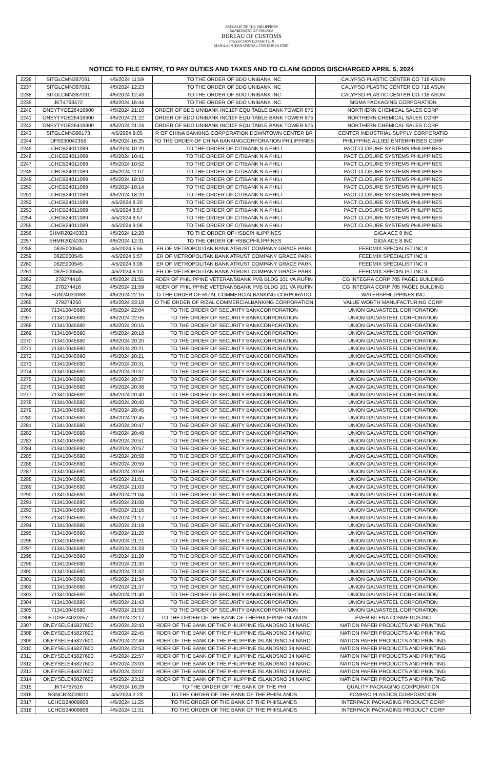REPUBLIC OF THE PHILIPPINES
DEPARTMENT OF FINANCE
BUREAU OF CUSTOMS
COLLECTION DISTRICT II-B
MANILA INTERNATIONAL CONTAINER PORT
NOTICE TO FILE ENTRY, TO PAY DUTIES AND TAXES AND TO CLAIM GOODS DISCHARGED APRIL 5, 2024
| 2236 | SITGLCMN387091 | 4/5/2024 11:59 | TO THE ORDER OF BDO UNIBANK INC | CALYPSO PLASTIC CENTER CO 718 ASUN |
| 2237 | SITGLCMN387091 | 4/5/2024 12:23 | TO THE ORDER OF BDO UNIBANK INC | CALYPSO PLASTIC CENTER CO 718 ASUN |
| 2238 | SITGLCMN387091 | 4/5/2024 12:43 | TO THE ORDER OF BDO UNIBANK INC | CALYPSO PLASTIC CENTER CO 718 ASUN |
| 2239 | JKT4763472 | 4/5/2024 16:44 | TO THE ORDER OF BDO UNIBANK INC | SIGMA PACKAGING CORPORATION |
| 2240 | ONEYTYOE26416900 | 4/5/2024 21:18 | ORDER OF BDO UNIBANK INC10F EQUITABLE BANK TOWER 875 | NORTHERN CHEMICAL SALES CORP |
| 2241 | ONEYTYOE26416900 | 4/5/2024 21:22 | ORDER OF BDO UNIBANK INC10F EQUITABLE BANK TOWER 875 | NORTHERN CHEMICAL SALES CORP |
| 2242 | ONEYTYOE26416900 | 4/5/2024 21:24 | ORDER OF BDO UNIBANK INC10F EQUITABLE BANK TOWER 875 | NORTHERN CHEMICAL SALES CORP |
| 2243 | SITGLCMN390173 | 4/5/2024 9:05 | R OF CHINA BANKING CORPORATION DOWNTOWN CENTER BR | CENTER INDUSTRIAL SUPPLY CORPORATIO |
| 2244 | DFS030042358 | 4/5/2024 16:25 | TO THE ORDER OF CHINA BANKINGCORPORATION PHILIPPINES | PHILIPPINE ALLIED ENTERPRISES CORP |
| 2245 | LCHCB24011089 | 4/5/2024 10:20 | TO THE ORDER OF CITIBANK N A PHILI | PACT CLOSURE SYSTEMS PHILIPPINES |
| 2246 | LCHCB24011089 | 4/5/2024 10:41 | TO THE ORDER OF CITIBANK N A PHILI | PACT CLOSURE SYSTEMS PHILIPPINES |
| 2247 | LCHCB24011089 | 4/5/2024 10:52 | TO THE ORDER OF CITIBANK N A PHILI | PACT CLOSURE SYSTEMS PHILIPPINES |
| 2248 | LCHCB24011089 | 4/5/2024 11:07 | TO THE ORDER OF CITIBANK N A PHILI | PACT CLOSURE SYSTEMS PHILIPPINES |
| 2249 | LCHCB24011089 | 4/5/2024 18:10 | TO THE ORDER OF CITIBANK N A PHILI | PACT CLOSURE SYSTEMS PHILIPPINES |
| 2250 | LCHCB24011089 | 4/5/2024 18:14 | TO THE ORDER OF CITIBANK N A PHILI | PACT CLOSURE SYSTEMS PHILIPPINES |
| 2251 | LCHCB24011089 | 4/5/2024 18:20 | TO THE ORDER OF CITIBANK N A PHILI | PACT CLOSURE SYSTEMS PHILIPPINES |
| 2252 | LCHCB24011089 | 4/5/2024 8:20 | TO THE ORDER OF CITIBANK N A PHILI | PACT CLOSURE SYSTEMS PHILIPPINES |
| 2253 | LCHCB24011089 | 4/5/2024 8:57 | TO THE ORDER OF CITIBANK N A PHILI | PACT CLOSURE SYSTEMS PHILIPPINES |
| 2254 | LCHCB24011089 | 4/5/2024 8:57 | TO THE ORDER OF CITIBANK N A PHILI | PACT CLOSURE SYSTEMS PHILIPPINES |
| 2255 | LCHCB24011089 | 4/5/2024 9:06 | TO THE ORDER OF CITIBANK N A PHILI | PACT CLOSURE SYSTEMS PHILIPPINES |
| 2256 | SHMR20240303 | 4/5/2024 12:28 | TO THE ORDER OF HSBCPHILIPPINES | GIGA ACE 8 INC |
| 2257 | SHMR20240303 | 4/5/2024 12:31 | TO THE ORDER OF HSBCPHILIPPINES | GIGA ACE 8 INC |
| 2258 | 062E000545 | 4/5/2024 5:55 | ER OF METROPOLITAN BANK ATRUST COMPANY GRACE PARK | FEEDMIX SPECIALIST INC II |
| 2259 | 062E000545 | 4/5/2024 5:57 | ER OF METROPOLITAN BANK ATRUST COMPANY GRACE PARK | FEEDMIX SPECIALIST INC II |
| 2260 | 062E000545 | 4/5/2024 6:08 | ER OF METROPOLITAN BANK ATRUST COMPANY GRACE PARK | FEEDMIX SPECIALIST INC II |
| 2261 | 062E000545 | 4/5/2024 6:10 | ER OF METROPOLITAN BANK ATRUST COMPANY GRACE PARK | FEEDMIX SPECIALIST INC II |
| 2262 | 278274416 | 4/5/2024 21:55 | RDER OF PHILIPPINE VETERANSBANK PVB BLDG 101 VA RUFIN | CG INTEGRA CORP 705 PAGE1 BUILDING |
| 2263 | 278274416 | 4/5/2024 21:59 | RDER OF PHILIPPINE VETERANSBANK PVB BLDG 101 VA RUFIN | CG INTEGRA CORP 705 PAGE1 BUILDING |
| 2264 | SUN24030068 | 4/5/2024 22:15 | O THE ORDER OF RIZAL COMMERCIALBANKING CORPORATIO | WATERSPHILIPPINES INC |
| 2265 | 278274250 | 4/5/2024 23:18 | O THE ORDER OF RIZAL COMMERCIALBANKING CORPORATION | VALUE WORTH MANUFACTURING CORP |
| 2266 | 713410045690 | 4/5/2024 22:04 | TO THE ORDER OF SECURITY BANKCORPORATION | UNION GALVASTEEL CORPORATION |
| 2267 | 713410045690 | 4/5/2024 22:05 | TO THE ORDER OF SECURITY BANKCORPORATION | UNION GALVASTEEL CORPORATION |
| 2268 | 713410045690 | 4/5/2024 20:15 | TO THE ORDER OF SECURITY BANKCORPORATION | UNION GALVASTEEL CORPORATION |
| 2269 | 713410045690 | 4/5/2024 20:18 | TO THE ORDER OF SECURITY BANKCORPORATION | UNION GALVASTEEL CORPORATION |
| 2270 | 713410045690 | 4/5/2024 20:20 | TO THE ORDER OF SECURITY BANKCORPORATION | UNION GALVASTEEL CORPORATION |
| 2271 | 713410045690 | 4/5/2024 20:21 | TO THE ORDER OF SECURITY BANKCORPORATION | UNION GALVASTEEL CORPORATION |
| 2272 | 713410045690 | 4/5/2024 20:21 | TO THE ORDER OF SECURITY BANKCORPORATION | UNION GALVASTEEL CORPORATION |
| 2273 | 713410045690 | 4/5/2024 20:31 | TO THE ORDER OF SECURITY BANKCORPORATION | UNION GALVASTEEL CORPORATION |
| 2274 | 713410045690 | 4/5/2024 20:37 | TO THE ORDER OF SECURITY BANKCORPORATION | UNION GALVASTEEL CORPORATION |
| 2275 | 713410045690 | 4/5/2024 20:37 | TO THE ORDER OF SECURITY BANKCORPORATION | UNION GALVASTEEL CORPORATION |
| 2276 | 713410045690 | 4/5/2024 20:38 | TO THE ORDER OF SECURITY BANKCORPORATION | UNION GALVASTEEL CORPORATION |
| 2277 | 713410045690 | 4/5/2024 20:40 | TO THE ORDER OF SECURITY BANKCORPORATION | UNION GALVASTEEL CORPORATION |
| 2278 | 713410045690 | 4/5/2024 20:40 | TO THE ORDER OF SECURITY BANKCORPORATION | UNION GALVASTEEL CORPORATION |
| 2279 | 713410045690 | 4/5/2024 20:45 | TO THE ORDER OF SECURITY BANKCORPORATION | UNION GALVASTEEL CORPORATION |
| 2280 | 713410045690 | 4/5/2024 20:45 | TO THE ORDER OF SECURITY BANKCORPORATION | UNION GALVASTEEL CORPORATION |
| 2281 | 713410045690 | 4/5/2024 20:47 | TO THE ORDER OF SECURITY BANKCORPORATION | UNION GALVASTEEL CORPORATION |
| 2282 | 713410045690 | 4/5/2024 20:48 | TO THE ORDER OF SECURITY BANKCORPORATION | UNION GALVASTEEL CORPORATION |
| 2283 | 713410045690 | 4/5/2024 20:51 | TO THE ORDER OF SECURITY BANKCORPORATION | UNION GALVASTEEL CORPORATION |
| 2284 | 713410045690 | 4/5/2024 20:57 | TO THE ORDER OF SECURITY BANKCORPORATION | UNION GALVASTEEL CORPORATION |
| 2285 | 713410045690 | 4/5/2024 20:58 | TO THE ORDER OF SECURITY BANKCORPORATION | UNION GALVASTEEL CORPORATION |
| 2286 | 713410045690 | 4/5/2024 20:59 | TO THE ORDER OF SECURITY BANKCORPORATION | UNION GALVASTEEL CORPORATION |
| 2287 | 713410045690 | 4/5/2024 20:59 | TO THE ORDER OF SECURITY BANKCORPORATION | UNION GALVASTEEL CORPORATION |
| 2288 | 713410045690 | 4/5/2024 21:01 | TO THE ORDER OF SECURITY BANKCORPORATION | UNION GALVASTEEL CORPORATION |
| 2289 | 713410045690 | 4/5/2024 21:03 | TO THE ORDER OF SECURITY BANKCORPORATION | UNION GALVASTEEL CORPORATION |
| 2290 | 713410045690 | 4/5/2024 21:04 | TO THE ORDER OF SECURITY BANKCORPORATION | UNION GALVASTEEL CORPORATION |
| 2291 | 713410045690 | 4/5/2024 21:08 | TO THE ORDER OF SECURITY BANKCORPORATION | UNION GALVASTEEL CORPORATION |
| 2292 | 713410045690 | 4/5/2024 21:16 | TO THE ORDER OF SECURITY BANKCORPORATION | UNION GALVASTEEL CORPORATION |
| 2293 | 713410045690 | 4/5/2024 21:17 | TO THE ORDER OF SECURITY BANKCORPORATION | UNION GALVASTEEL CORPORATION |
| 2294 | 713410045690 | 4/5/2024 21:19 | TO THE ORDER OF SECURITY BANKCORPORATION | UNION GALVASTEEL CORPORATION |
| 2295 | 713410045690 | 4/5/2024 21:20 | TO THE ORDER OF SECURITY BANKCORPORATION | UNION GALVASTEEL CORPORATION |
| 2296 | 713410045690 | 4/5/2024 21:21 | TO THE ORDER OF SECURITY BANKCORPORATION | UNION GALVASTEEL CORPORATION |
| 2297 | 713410045690 | 4/5/2024 21:23 | TO THE ORDER OF SECURITY BANKCORPORATION | UNION GALVASTEEL CORPORATION |
| 2298 | 713410045690 | 4/5/2024 21:28 | TO THE ORDER OF SECURITY BANKCORPORATION | UNION GALVASTEEL CORPORATION |
| 2299 | 713410045690 | 4/5/2024 21:30 | TO THE ORDER OF SECURITY BANKCORPORATION | UNION GALVASTEEL CORPORATION |
| 2300 | 713410045690 | 4/5/2024 21:32 | TO THE ORDER OF SECURITY BANKCORPORATION | UNION GALVASTEEL CORPORATION |
| 2301 | 713410045690 | 4/5/2024 21:34 | TO THE ORDER OF SECURITY BANKCORPORATION | UNION GALVASTEEL CORPORATION |
| 2302 | 713410045690 | 4/5/2024 21:37 | TO THE ORDER OF SECURITY BANKCORPORATION | UNION GALVASTEEL CORPORATION |
| 2303 | 713410045690 | 4/5/2024 21:40 | TO THE ORDER OF SECURITY BANKCORPORATION | UNION GALVASTEEL CORPORATION |
| 2304 | 713410045690 | 4/5/2024 21:43 | TO THE ORDER OF SECURITY BANKCORPORATION | UNION GALVASTEEL CORPORATION |
| 2305 | 713410045690 | 4/5/2024 21:53 | TO THE ORDER OF SECURITY BANKCORPORATION | UNION GALVASTEEL CORPORATION |
| 2306 | STDSE24030057 | 4/5/2024 23:17 | TO THE ORDER OF THE BANK OF THEPHILIPPINE ISLANDS | EVER BILENA COSMETICS INC |
| 2307 | ONEYSELE45827600 | 4/5/2024 22:43 | RDER OF THE BANK OF THE PHILIPPINE ISLANDSNO 34 NARCI | NATION PAPER PRODUCTS AND PRINTING |
| 2308 | ONEYSELE45827600 | 4/5/2024 22:45 | RDER OF THE BANK OF THE PHILIPPINE ISLANDSNO 34 NARCI | NATION PAPER PRODUCTS AND PRINTING |
| 2309 | ONEYSELE45827600 | 4/5/2024 22:49 | RDER OF THE BANK OF THE PHILIPPINE ISLANDSNO 34 NARCI | NATION PAPER PRODUCTS AND PRINTING |
| 2310 | ONEYSELE45827600 | 4/5/2024 22:53 | RDER OF THE BANK OF THE PHILIPPINE ISLANDSNO 34 NARCI | NATION PAPER PRODUCTS AND PRINTING |
| 2311 | ONEYSELE45827600 | 4/5/2024 22:57 | RDER OF THE BANK OF THE PHILIPPINE ISLANDSNO 34 NARCI | NATION PAPER PRODUCTS AND PRINTING |
| 2312 | ONEYSELE45827600 | 4/5/2024 23:03 | RDER OF THE BANK OF THE PHILIPPINE ISLANDSNO 34 NARCI | NATION PAPER PRODUCTS AND PRINTING |
| 2313 | ONEYSELE45827600 | 4/5/2024 23:07 | RDER OF THE BANK OF THE PHILIPPINE ISLANDSNO 34 NARCI | NATION PAPER PRODUCTS AND PRINTING |
| 2314 | ONEYSELE45827600 | 4/5/2024 23:12 | RDER OF THE BANK OF THE PHILIPPINE ISLANDSNO 34 NARCI | NATION PAPER PRODUCTS AND PRINTING |
| 2315 | JKT4767516 | 4/5/2024 16:29 | TO THE ORDER OF THE BANK OF THE PHI | QUALITY PACKAGING CORPORATION |
| 2316 | SGNCB24006011 | 4/5/2024 2:23 | TO THE ORDER OF THE BANK OF THE PHIISLANDS | FOMPAC PLASTICS CORPORATION |
| 2317 | LCHCB24009908 | 4/5/2024 11:25 | TO THE ORDER OF THE BANK OF THE PHIISLANDS | INTERPACK PACKAGING PRODUCT CORP |
| 2318 | LCHCB24009908 | 4/5/2024 11:31 | TO THE ORDER OF THE BANK OF THE PHIISLANDS | INTERPACK PACKAGING PRODUCT CORP |